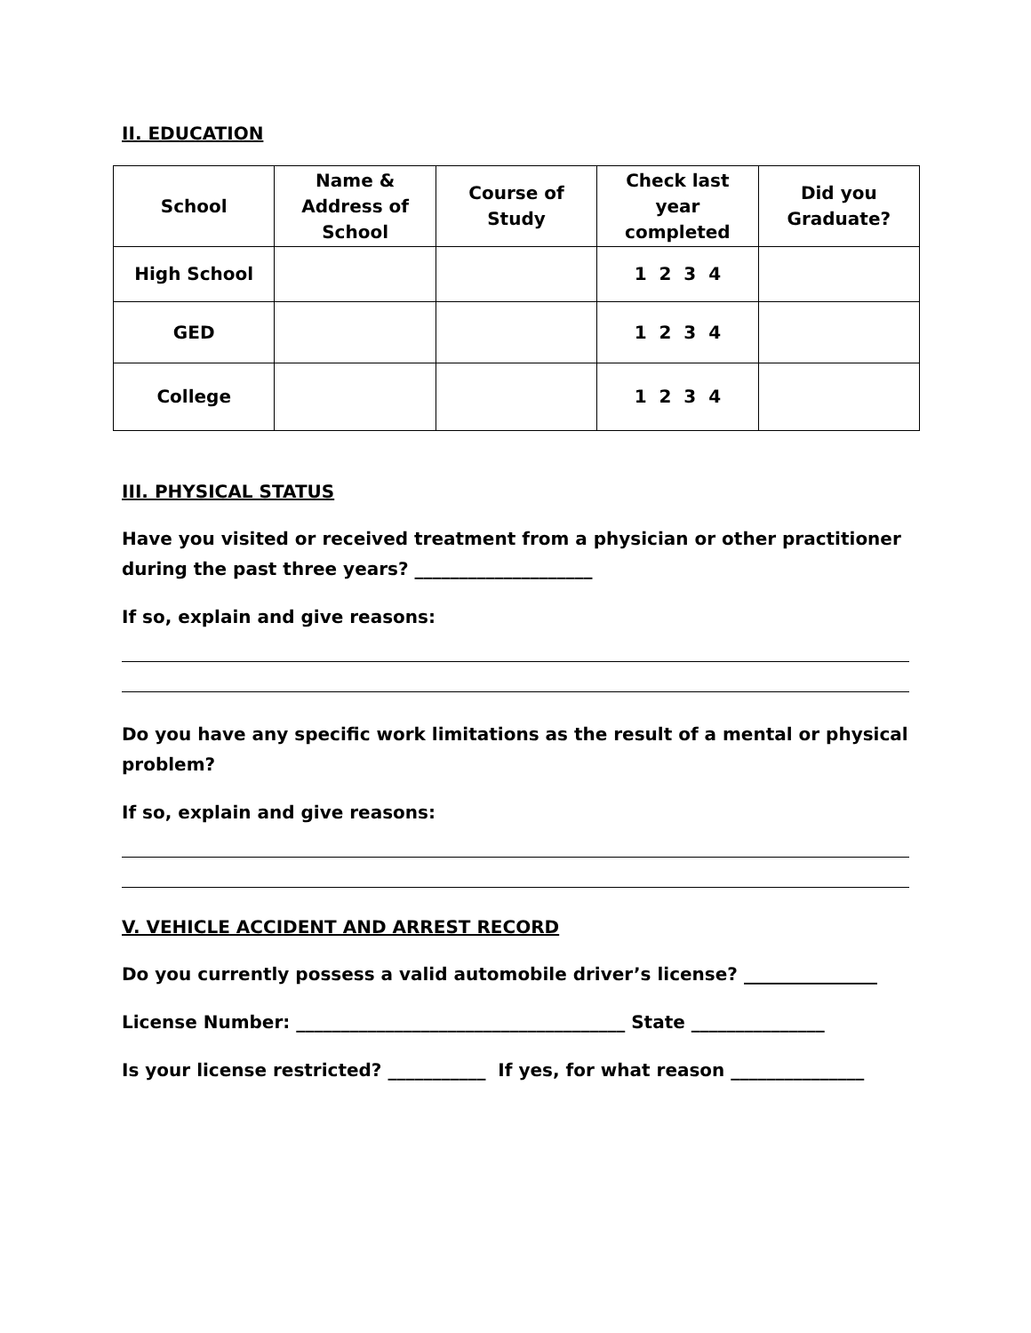II. EDUCATION
| School | Name & Address of School | Course of Study | Check last year completed | Did you Graduate? |
| --- | --- | --- | --- | --- |
| High School | | | 1 2 3 4 | |
| GED | | | 1 2 3 4 | |
| College | | | 1 2 3 4 | |
III. PHYSICAL STATUS
Have you visited or received treatment from a physician or other practitioner during the past three years? ____________________
If so, explain and give reasons:
Do you have any specific work limitations as the result of a mental or physical problem?
If so, explain and give reasons:
V. VEHICLE ACCIDENT AND ARREST RECORD
Do you currently possess a valid automobile driver’s license? _______________
License Number: _____________________________________ State _______________
Is your license restricted? ___________ If yes, for what reason _______________